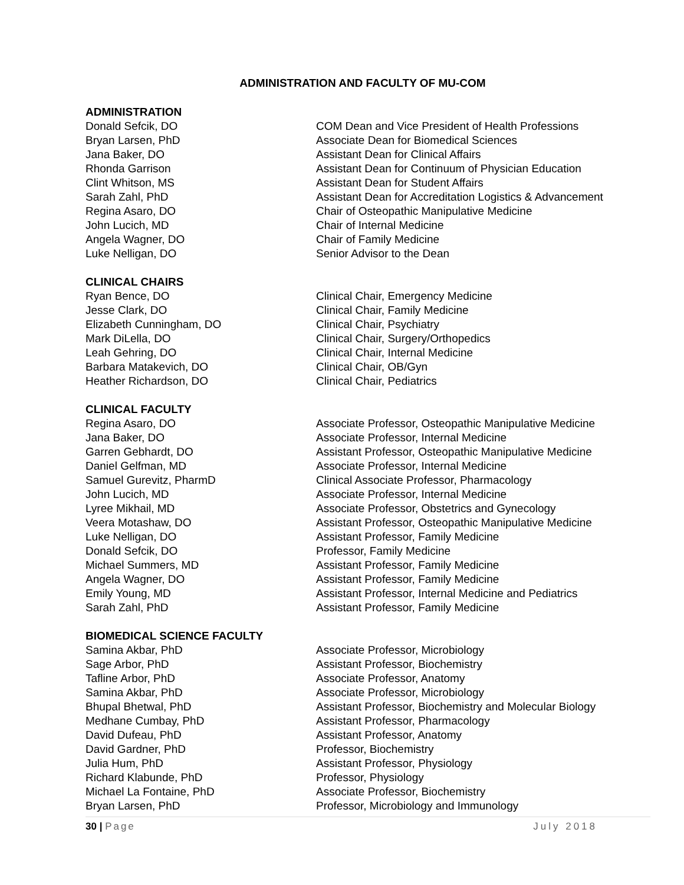ADMINISTRATION AND FACULTY OF MU-COM
ADMINISTRATION
Donald Sefcik, DO COM Dean and Vice President of Health Professions
Bryan Larsen, PhD Associate Dean for Biomedical Sciences
Jana Baker, DO Assistant Dean for Clinical Affairs
Rhonda Garrison Assistant Dean for Continuum of Physician Education
Clint Whitson, MS Assistant Dean for Student Affairs
Sarah Zahl, PhD Assistant Dean for Accreditation Logistics & Advancement
Regina Asaro, DO Chair of Osteopathic Manipulative Medicine
John Lucich, MD Chair of Internal Medicine
Angela Wagner, DO Chair of Family Medicine
Luke Nelligan, DO Senior Advisor to the Dean
CLINICAL CHAIRS
Ryan Bence, DO Clinical Chair, Emergency Medicine
Jesse Clark, DO Clinical Chair, Family Medicine
Elizabeth Cunningham, DO Clinical Chair, Psychiatry
Mark DiLella, DO Clinical Chair, Surgery/Orthopedics
Leah Gehring, DO Clinical Chair, Internal Medicine
Barbara Matakevich, DO Clinical Chair, OB/Gyn
Heather Richardson, DO Clinical Chair, Pediatrics
CLINICAL FACULTY
Regina Asaro, DO Associate Professor, Osteopathic Manipulative Medicine
Jana Baker, DO Associate Professor, Internal Medicine
Garren Gebhardt, DO Assistant Professor, Osteopathic Manipulative Medicine
Daniel Gelfman, MD Associate Professor, Internal Medicine
Samuel Gurevitz, PharmD Clinical Associate Professor, Pharmacology
John Lucich, MD Associate Professor, Internal Medicine
Lyree Mikhail, MD Associate Professor, Obstetrics and Gynecology
Veera Motashaw, DO Assistant Professor, Osteopathic Manipulative Medicine
Luke Nelligan, DO Assistant Professor, Family Medicine
Donald Sefcik, DO Professor, Family Medicine
Michael Summers, MD Assistant Professor, Family Medicine
Angela Wagner, DO Assistant Professor, Family Medicine
Emily Young, MD Assistant Professor, Internal Medicine and Pediatrics
Sarah Zahl, PhD Assistant Professor, Family Medicine
BIOMEDICAL SCIENCE FACULTY
Samina Akbar, PhD Associate Professor, Microbiology
Sage Arbor, PhD Assistant Professor, Biochemistry
Tafline Arbor, PhD Associate Professor, Anatomy
Samina Akbar, PhD Associate Professor, Microbiology
Bhupal Bhetwal, PhD Assistant Professor, Biochemistry and Molecular Biology
Medhane Cumbay, PhD Assistant Professor, Pharmacology
David Dufeau, PhD Assistant Professor, Anatomy
David Gardner, PhD Professor, Biochemistry
Julia Hum, PhD Assistant Professor, Physiology
Richard Klabunde, PhD Professor, Physiology
Michael La Fontaine, PhD Associate Professor, Biochemistry
Bryan Larsen, PhD Professor, Microbiology and Immunology
30 | Page July 2018